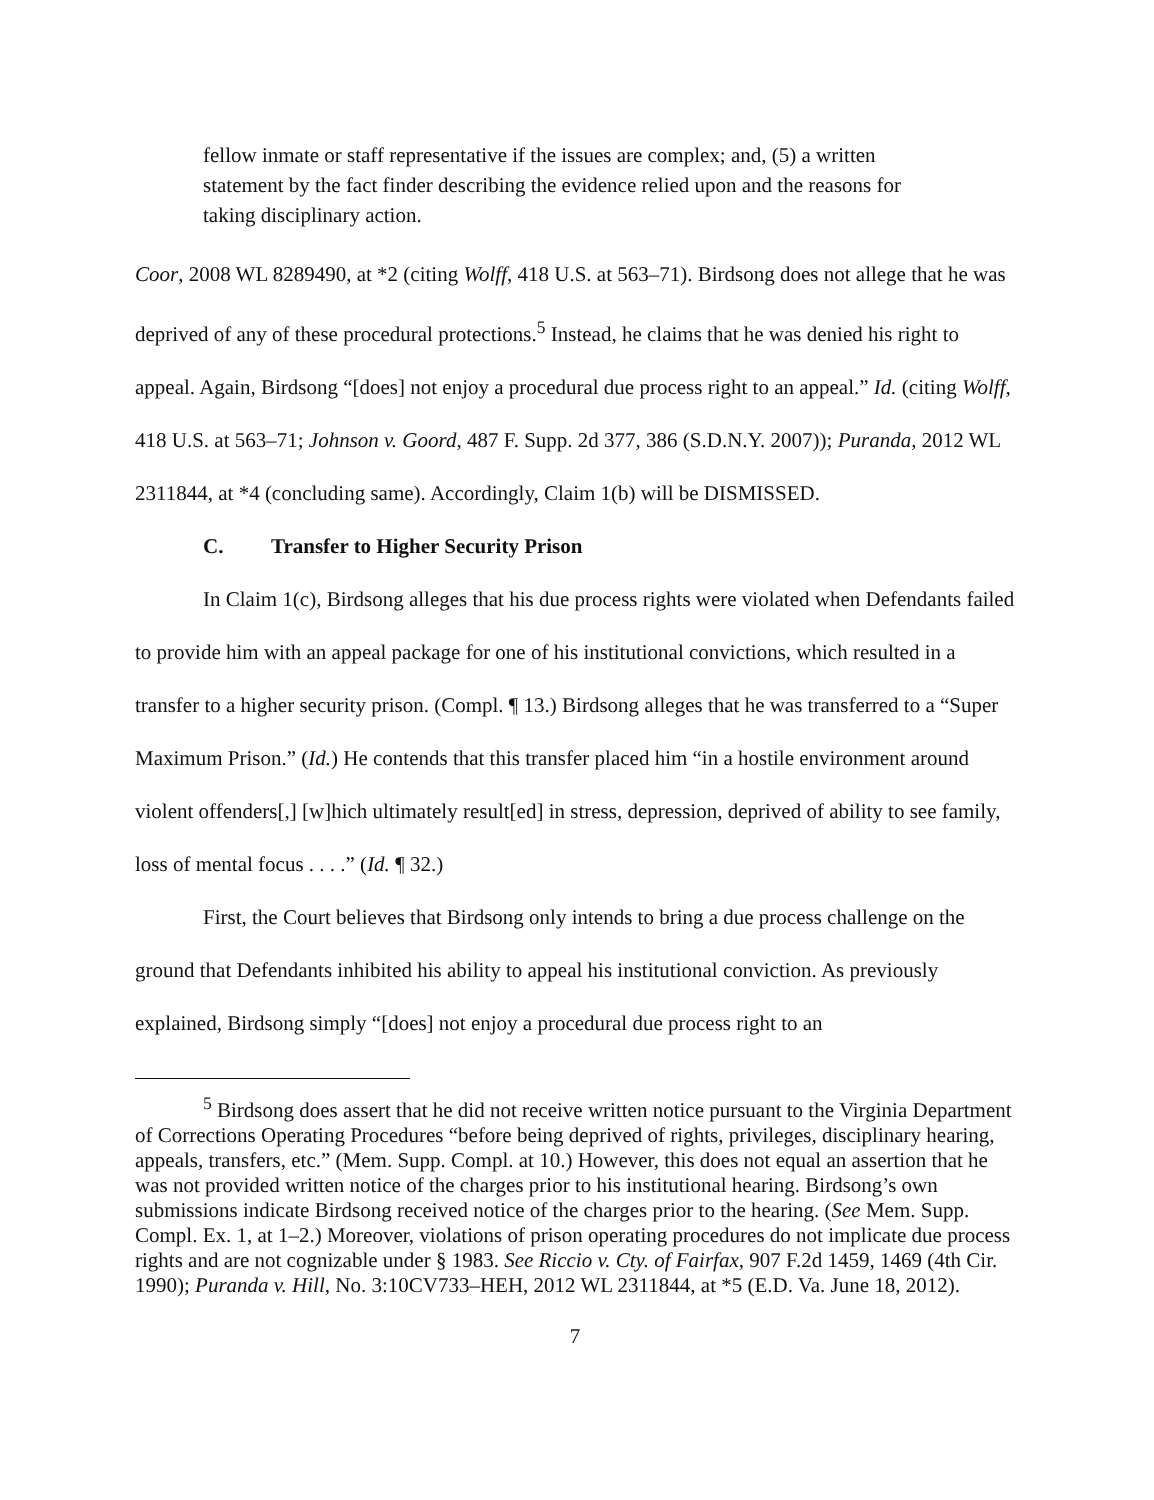fellow inmate or staff representative if the issues are complex; and, (5) a written statement by the fact finder describing the evidence relied upon and the reasons for taking disciplinary action.
Coor, 2008 WL 8289490, at *2 (citing Wolff, 418 U.S. at 563–71). Birdsong does not allege that he was deprived of any of these procedural protections.<sup>5</sup> Instead, he claims that he was denied his right to appeal. Again, Birdsong “[does] not enjoy a procedural due process right to an appeal.” Id. (citing Wolff, 418 U.S. at 563–71; Johnson v. Goord, 487 F. Supp. 2d 377, 386 (S.D.N.Y. 2007)); Puranda, 2012 WL 2311844, at *4 (concluding same). Accordingly, Claim 1(b) will be DISMISSED.
C. Transfer to Higher Security Prison
In Claim 1(c), Birdsong alleges that his due process rights were violated when Defendants failed to provide him with an appeal package for one of his institutional convictions, which resulted in a transfer to a higher security prison. (Compl. ¶ 13.) Birdsong alleges that he was transferred to a “Super Maximum Prison.” (Id.) He contends that this transfer placed him “in a hostile environment around violent offenders[,] [w]hich ultimately result[ed] in stress, depression, deprived of ability to see family, loss of mental focus . . . .” (Id. ¶ 32.)
First, the Court believes that Birdsong only intends to bring a due process challenge on the ground that Defendants inhibited his ability to appeal his institutional conviction. As previously explained, Birdsong simply “[does] not enjoy a procedural due process right to an
<sup>5</sup> Birdsong does assert that he did not receive written notice pursuant to the Virginia Department of Corrections Operating Procedures “before being deprived of rights, privileges, disciplinary hearing, appeals, transfers, etc.” (Mem. Supp. Compl. at 10.) However, this does not equal an assertion that he was not provided written notice of the charges prior to his institutional hearing. Birdsong’s own submissions indicate Birdsong received notice of the charges prior to the hearing. (See Mem. Supp. Compl. Ex. 1, at 1–2.) Moreover, violations of prison operating procedures do not implicate due process rights and are not cognizable under § 1983. See Riccio v. Cty. of Fairfax, 907 F.2d 1459, 1469 (4th Cir. 1990); Puranda v. Hill, No. 3:10CV733–HEH, 2012 WL 2311844, at *5 (E.D. Va. June 18, 2012).
7